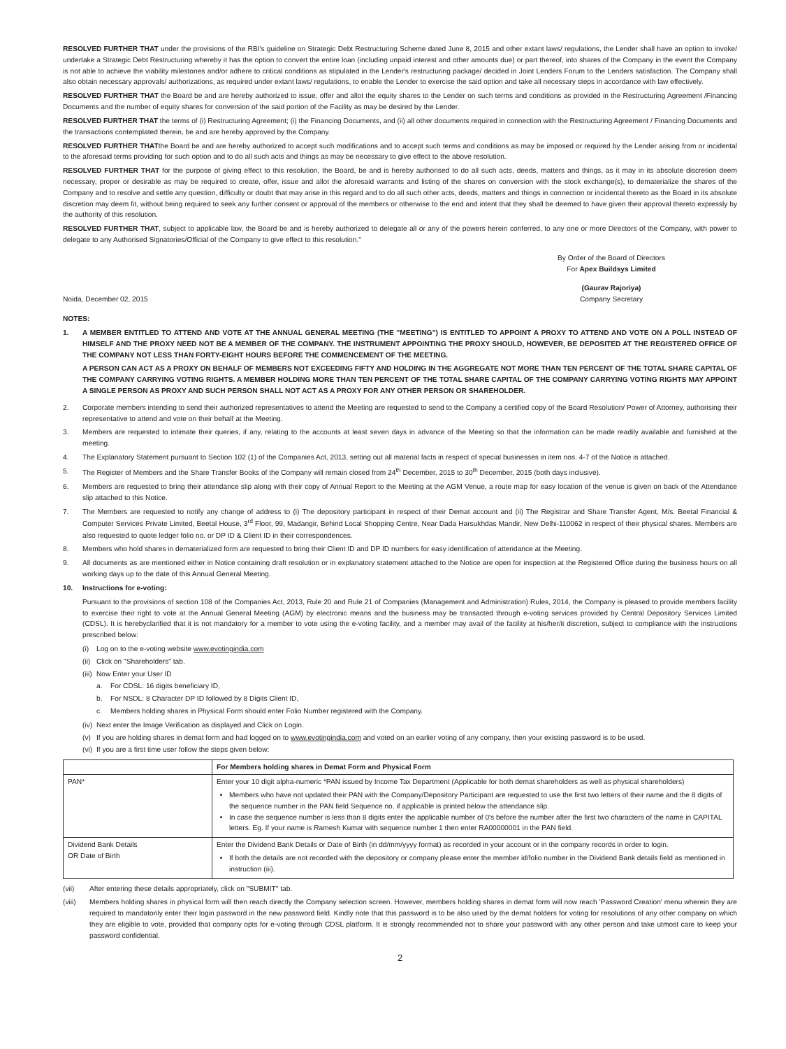RESOLVED FURTHER THAT under the provisions of the RBI's guideline on Strategic Debt Restructuring Scheme dated June 8, 2015 and other extant laws/ regulations, the Lender shall have an option to invoke/ undertake a Strategic Debt Restructuring whereby it has the option to convert the entire loan (including unpaid interest and other amounts due) or part thereof, into shares of the Company in the event the Company is not able to achieve the viability milestones and/or adhere to critical conditions as stipulated in the Lender's restructuring package/ decided in Joint Lenders Forum to the Lenders satisfaction. The Company shall also obtain necessary approvals/ authorizations, as required under extant laws/ regulations, to enable the Lender to exercise the said option and take all necessary steps in accordance with law effectively.
RESOLVED FURTHER THAT the Board be and are hereby authorized to issue, offer and allot the equity shares to the Lender on such terms and conditions as provided in the Restructuring Agreement /Financing Documents and the number of equity shares for conversion of the said portion of the Facility as may be desired by the Lender.
RESOLVED FURTHER THAT the terms of (i) Restructuring Agreement; (i) the Financing Documents, and (ii) all other documents required in connection with the Restructuring Agreement / Financing Documents and the transactions contemplated therein, be and are hereby approved by the Company.
RESOLVED FURTHER THATthe Board be and are hereby authorized to accept such modifications and to accept such terms and conditions as may be imposed or required by the Lender arising from or incidental to the aforesaid terms providing for such option and to do all such acts and things as may be necessary to give effect to the above resolution.
RESOLVED FURTHER THAT for the purpose of giving effect to this resolution, the Board, be and is hereby authorised to do all such acts, deeds, matters and things, as it may in its absolute discretion deem necessary, proper or desirable as may be required to create, offer, issue and allot the aforesaid warrants and listing of the shares on conversion with the stock exchange(s), to dematerialize the shares of the Company and to resolve and settle any question, difficulty or doubt that may arise in this regard and to do all such other acts, deeds, matters and things in connection or incidental thereto as the Board in its absolute discretion may deem fit, without being required to seek any further consent or approval of the members or otherwise to the end and intent that they shall be deemed to have given their approval thereto expressly by the authority of this resolution.
RESOLVED FURTHER THAT, subject to applicable law, the Board be and is hereby authorized to delegate all or any of the powers herein conferred, to any one or more Directors of the Company, with power to delegate to any Authorised Signatories/Official of the Company to give effect to this resolution."
By Order of the Board of Directors
For Apex Buildsys Limited
Noida, December 02, 2015 (Gaurav Rajoriya)
Company Secretary
NOTES:
1. A MEMBER ENTITLED TO ATTEND AND VOTE AT THE ANNUAL GENERAL MEETING (THE "MEETING") IS ENTITLED TO APPOINT A PROXY TO ATTEND AND VOTE ON A POLL INSTEAD OF HIMSELF AND THE PROXY NEED NOT BE A MEMBER OF THE COMPANY. THE INSTRUMENT APPOINTING THE PROXY SHOULD, HOWEVER, BE DEPOSITED AT THE REGISTERED OFFICE OF THE COMPANY NOT LESS THAN FORTY-EIGHT HOURS BEFORE THE COMMENCEMENT OF THE MEETING.
A PERSON CAN ACT AS A PROXY ON BEHALF OF MEMBERS NOT EXCEEDING FIFTY AND HOLDING IN THE AGGREGATE NOT MORE THAN TEN PERCENT OF THE TOTAL SHARE CAPITAL OF THE COMPANY CARRYING VOTING RIGHTS. A MEMBER HOLDING MORE THAN TEN PERCENT OF THE TOTAL SHARE CAPITAL OF THE COMPANY CARRYING VOTING RIGHTS MAY APPOINT A SINGLE PERSON AS PROXY AND SUCH PERSON SHALL NOT ACT AS A PROXY FOR ANY OTHER PERSON OR SHAREHOLDER.
2. Corporate members intending to send their authorized representatives to attend the Meeting are requested to send to the Company a certified copy of the Board Resolution/ Power of Attorney, authorising their representative to attend and vote on their behalf at the Meeting.
3. Members are requested to intimate their queries, if any, relating to the accounts at least seven days in advance of the Meeting so that the information can be made readily available and furnished at the meeting.
4. The Explanatory Statement pursuant to Section 102 (1) of the Companies Act, 2013, setting out all material facts in respect of special businesses in item nos. 4-7 of the Notice is attached.
5. The Register of Members and the Share Transfer Books of the Company will remain closed from 24<sup>th</sup> December, 2015 to 30<sup>th</sup> December, 2015 (both days inclusive).
6. Members are requested to bring their attendance slip along with their copy of Annual Report to the Meeting at the AGM Venue, a route map for easy location of the venue is given on back of the Attendance slip attached to this Notice.
7. The Members are requested to notify any change of address to (i) The depository participant in respect of their Demat account and (ii) The Registrar and Share Transfer Agent, M/s. Beetal Financial & Computer Services Private Limited, Beetal House, 3<sup>rd</sup> Floor, 99, Madangir, Behind Local Shopping Centre, Near Dada Harsukhdas Mandir, New Delhi-110062 in respect of their physical shares. Members are also requested to quote ledger folio no. or DP ID & Client ID in their correspondences.
8. Members who hold shares in dematerialized form are requested to bring their Client ID and DP ID numbers for easy identification of attendance at the Meeting.
9. All documents as are mentioned either in Notice containing draft resolution or in explanatory statement attached to the Notice are open for inspection at the Registered Office during the business hours on all working days up to the date of this Annual General Meeting.
10. Instructions for e-voting:
Pursuant to the provisions of section 108 of the Companies Act, 2013, Rule 20 and Rule 21 of Companies (Management and Administration) Rules, 2014, the Company is pleased to provide members facility to exercise their right to vote at the Annual General Meeting (AGM) by electronic means and the business may be transacted through e-voting services provided by Central Depository Services Limited (CDSL). It is herebyclarified that it is not mandatory for a member to vote using the e-voting facility, and a member may avail of the facility at his/her/it discretion, subject to compliance with the instructions prescribed below:
(i) Log on to the e-voting website www.evotingindia.com
(ii) Click on "Shareholders" tab.
(iii)
Now Enter your User ID
a. For CDSL: 16 digits beneficiary ID,
b. For NSDL: 8 Character DP ID followed by 8 Digits Client ID,
c. Members holding shares in Physical Form should enter Folio Number registered with the Company.
(iv) Next enter the Image Verification as displayed and Click on Login.
(v) If you are holding shares in demat form and had logged on to www.evotingindia.com and voted on an earlier voting of any company, then your existing password is to be used.
(vi) If you are a first time user follow the steps given below:
| | For Members holding shares in Demat Form and Physical Form |
| --- | --- |
| PAN* | Enter your 10 digit alpha-numeric *PAN issued by Income Tax Department (Applicable for both demat shareholders as well as physical shareholders) Members who have not updated their PAN with the Company/Depository Participant are requested to use the first two letters of their name and the 8 digits of the sequence number in the PAN field Sequence no. if applicable is printed below the attendance slip. In case the sequence number is less than 8 digits enter the applicable number of 0's before the number after the first two characters of the name in CAPITAL letters. Eg. If your name is Ramesh Kumar with sequence number 1 then enter RA00000001 in the PAN field. |
| Dividend Bank Details OR Date of Birth | Enter the Dividend Bank Details or Date of Birth (in dd/mm/yyyy format) as recorded in your account or in the company records in order to login. If both the details are not recorded with the depository or company please enter the member id/folio number in the Dividend Bank details field as mentioned in instruction (iii). |
(vii) After entering these details appropriately, click on "SUBMIT" tab.
(viii) Members holding shares in physical form will then reach directly the Company selection screen. However, members holding shares in demat form will now reach 'Password Creation' menu wherein they are required to mandatorily enter their login password in the new password field. Kindly note that this password is to be also used by the demat holders for voting for resolutions of any other company on which they are eligible to vote, provided that company opts for e-voting through CDSL platform. It is strongly recommended not to share your password with any other person and take utmost care to keep your password confidential.
2